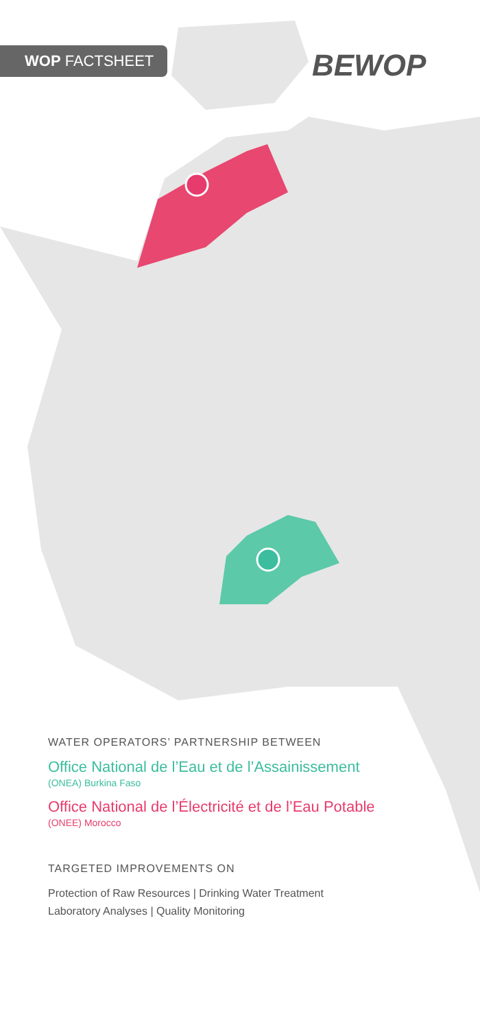WOP FACTSHEET BEWOP
WATER OPERATORS’ PARTNERSHIP BETWEEN
Office National de l’Eau et de l’Assainissement
(ONEA) Burkina Faso
Office National de l’Électricité et de l’Eau Potable
(ONEE) Morocco
TARGETED IMPROVEMENTS ON
Protection of Raw Resources | Drinking Water Treatment
Laboratory Analyses | Quality Monitoring